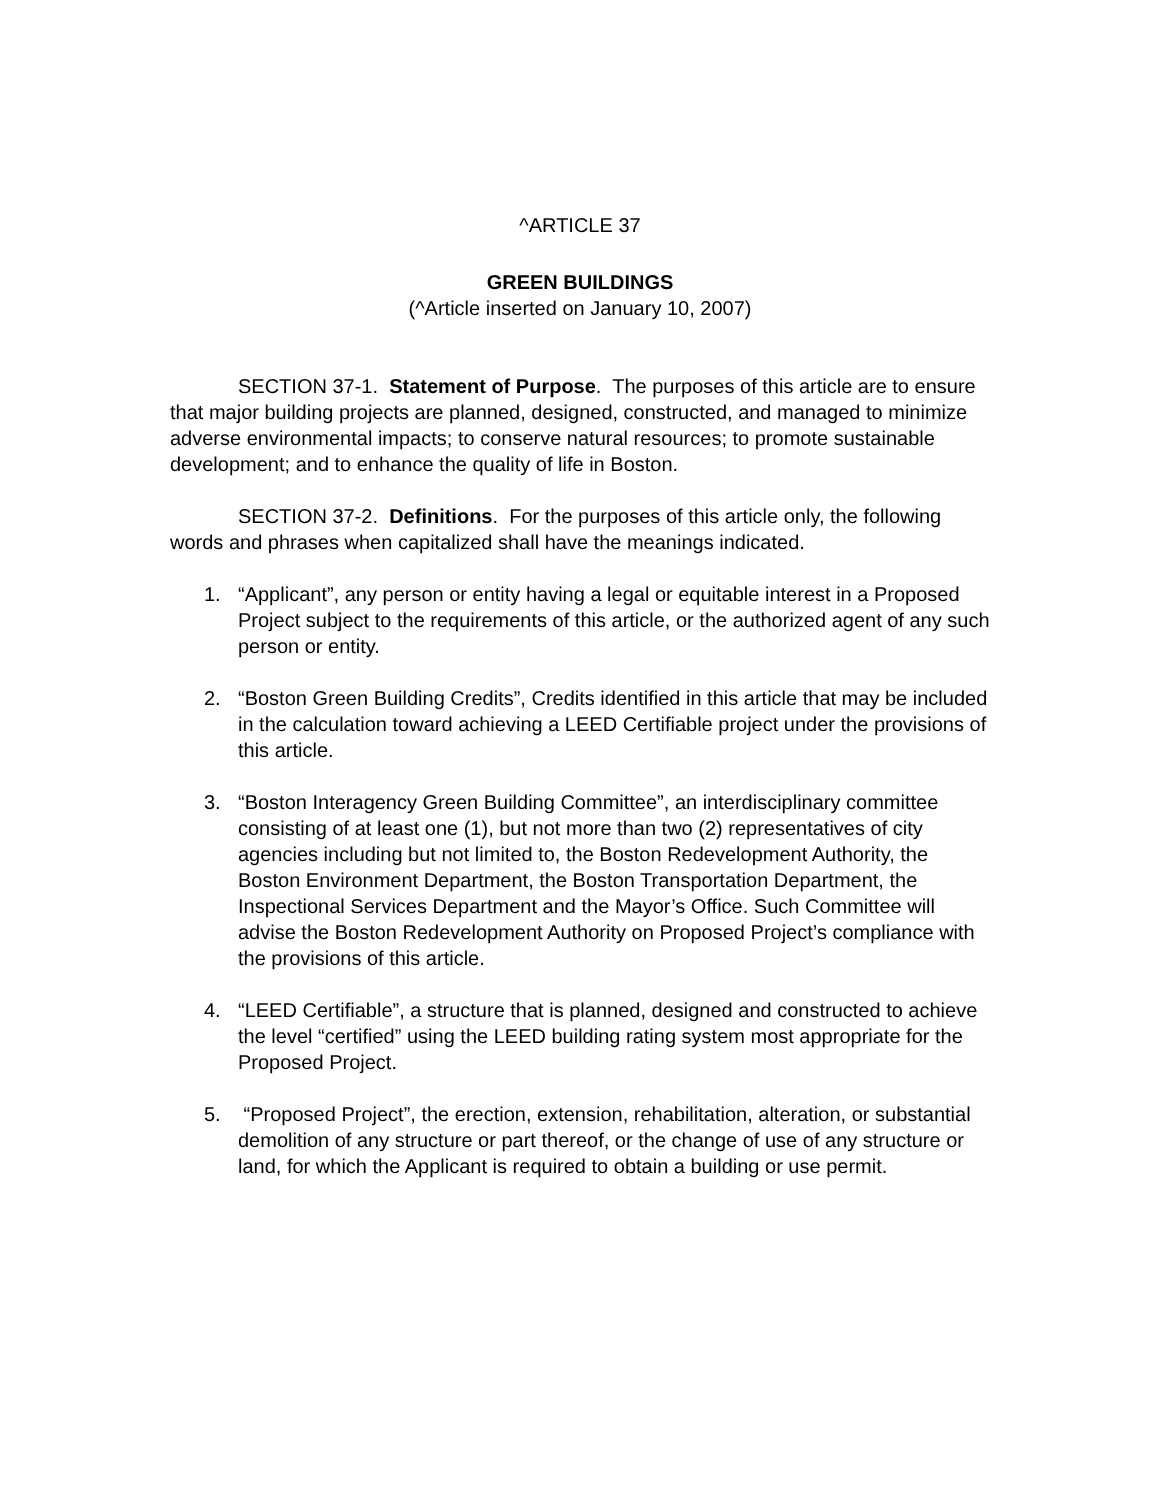^ARTICLE 37
GREEN BUILDINGS
(^Article inserted on January 10, 2007)
SECTION 37-1. Statement of Purpose. The purposes of this article are to ensure that major building projects are planned, designed, constructed, and managed to minimize adverse environmental impacts; to conserve natural resources; to promote sustainable development; and to enhance the quality of life in Boston.
SECTION 37-2. Definitions. For the purposes of this article only, the following words and phrases when capitalized shall have the meanings indicated.
1. “Applicant”, any person or entity having a legal or equitable interest in a Proposed Project subject to the requirements of this article, or the authorized agent of any such person or entity.
2. “Boston Green Building Credits”, Credits identified in this article that may be included in the calculation toward achieving a LEED Certifiable project under the provisions of this article.
3. “Boston Interagency Green Building Committee”, an interdisciplinary committee consisting of at least one (1), but not more than two (2) representatives of city agencies including but not limited to, the Boston Redevelopment Authority, the Boston Environment Department, the Boston Transportation Department, the Inspectional Services Department and the Mayor’s Office. Such Committee will advise the Boston Redevelopment Authority on Proposed Project’s compliance with the provisions of this article.
4. “LEED Certifiable”, a structure that is planned, designed and constructed to achieve the level “certified” using the LEED building rating system most appropriate for the Proposed Project.
5. “Proposed Project”, the erection, extension, rehabilitation, alteration, or substantial demolition of any structure or part thereof, or the change of use of any structure or land, for which the Applicant is required to obtain a building or use permit.